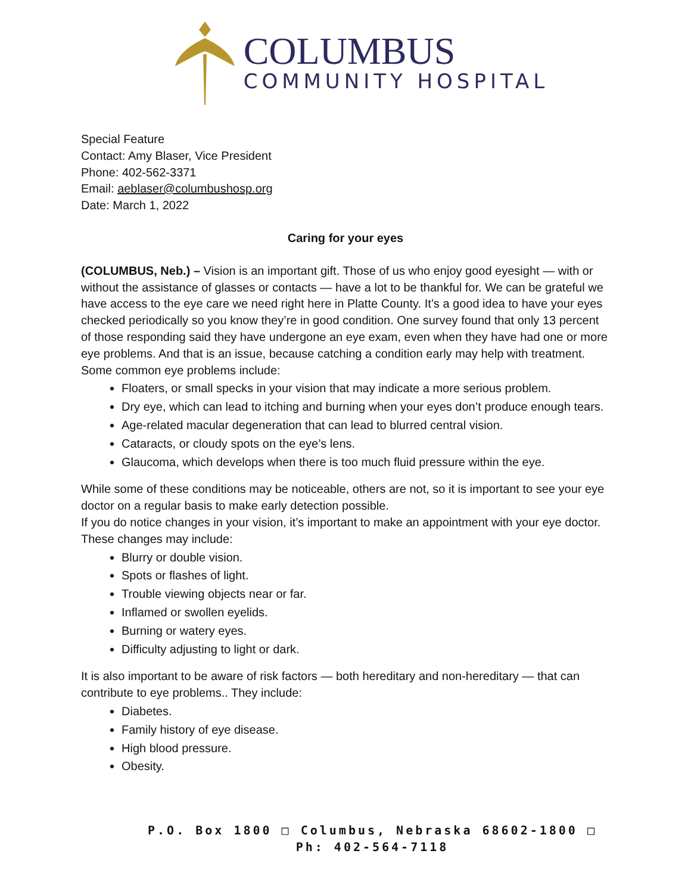COLUMBUS
COMMUNITY HOSPITAL
Special Feature
Contact: Amy Blaser, Vice President
Phone: 402-562-3371
Email: aeblaser@columbushosp.org
Date: March 1, 2022
Caring for your eyes
(COLUMBUS, Neb.) – Vision is an important gift. Those of us who enjoy good eyesight — with or without the assistance of glasses or contacts — have a lot to be thankful for. We can be grateful we have access to the eye care we need right here in Platte County. It’s a good idea to have your eyes checked periodically so you know they’re in good condition. One survey found that only 13 percent of those responding said they have undergone an eye exam, even when they have had one or more eye problems. And that is an issue, because catching a condition early may help with treatment.
Some common eye problems include:
Floaters, or small specks in your vision that may indicate a more serious problem.
Dry eye, which can lead to itching and burning when your eyes don’t produce enough tears.
Age-related macular degeneration that can lead to blurred central vision.
Cataracts, or cloudy spots on the eye’s lens.
Glaucoma, which develops when there is too much fluid pressure within the eye.
While some of these conditions may be noticeable, others are not, so it is important to see your eye doctor on a regular basis to make early detection possible.
If you do notice changes in your vision, it’s important to make an appointment with your eye doctor. These changes may include:
Blurry or double vision.
Spots or flashes of light.
Trouble viewing objects near or far.
Inflamed or swollen eyelids.
Burning or watery eyes.
Difficulty adjusting to light or dark.
It is also important to be aware of risk factors — both hereditary and non-hereditary — that can contribute to eye problems.. They include:
Diabetes.
Family history of eye disease.
High blood pressure.
Obesity.
P.O. Box 1800 □ Columbus, Nebraska 68602-1800 □ Ph: 402-564-7118